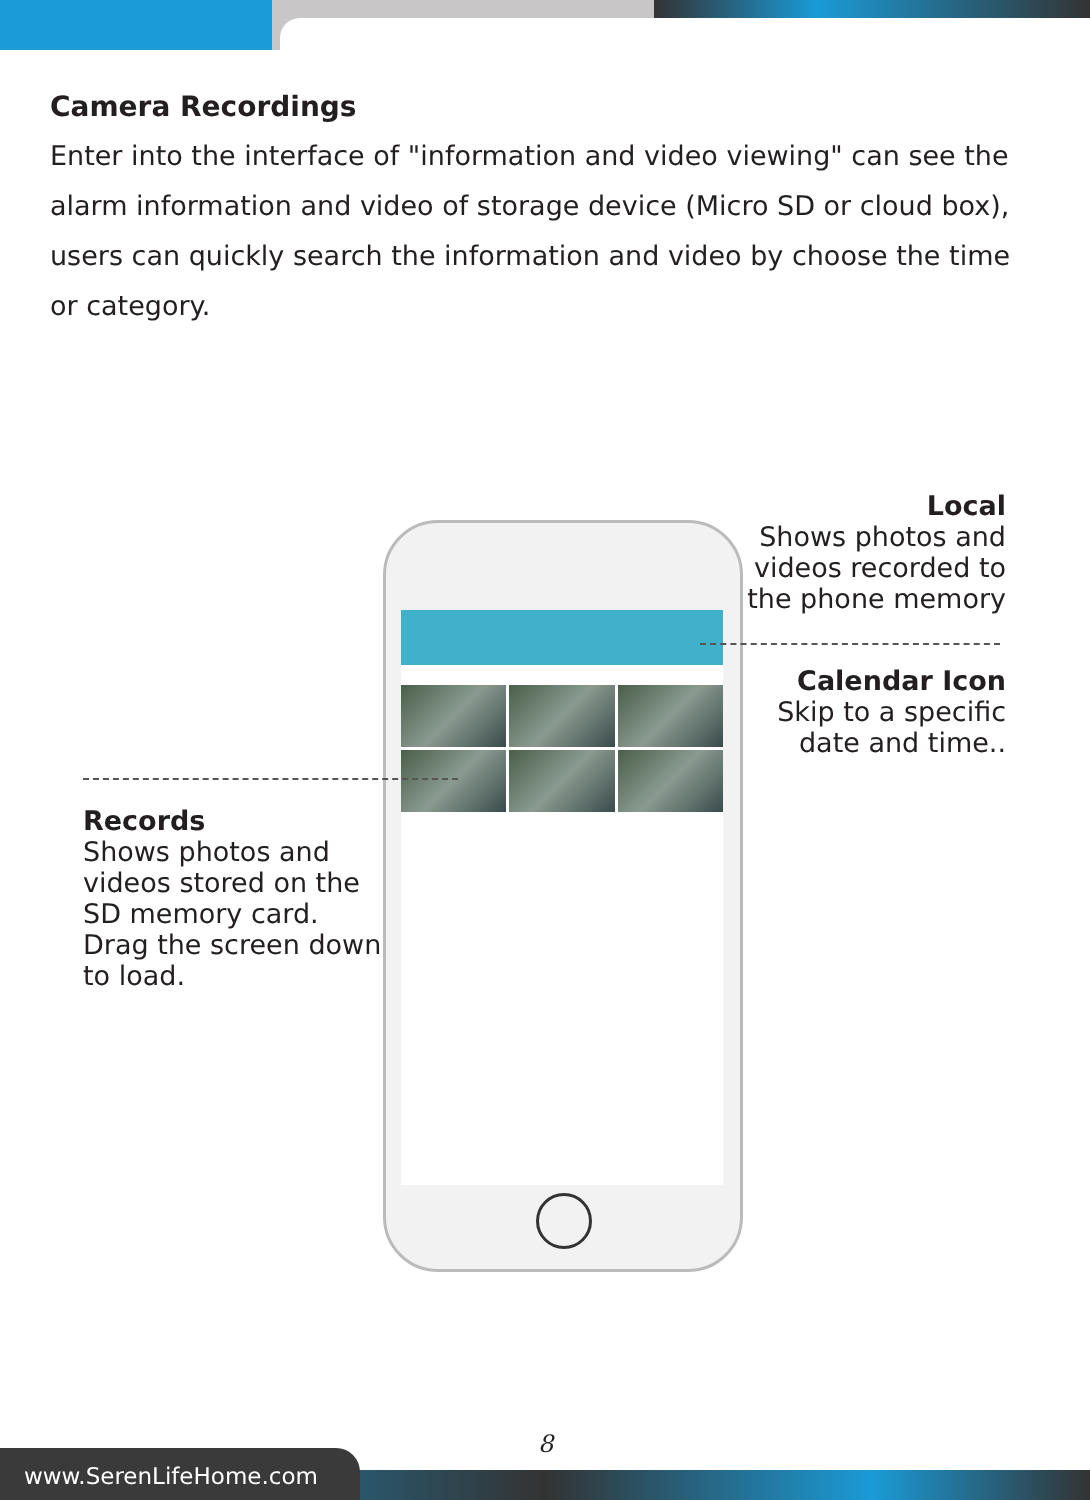Camera Recordings
Enter into the interface of "information and video viewing" can see the alarm information and video of storage device (Micro SD or cloud box), users can quickly search the information and video by choose the time or category.
Local
Shows photos and
videos recorded to
the phone memory
Calendar Icon
Skip to a specific
date and time..
Records
Shows photos and
videos stored on the
SD memory card.
Drag the screen down
to load.
8
www.SerenLifeHome.com